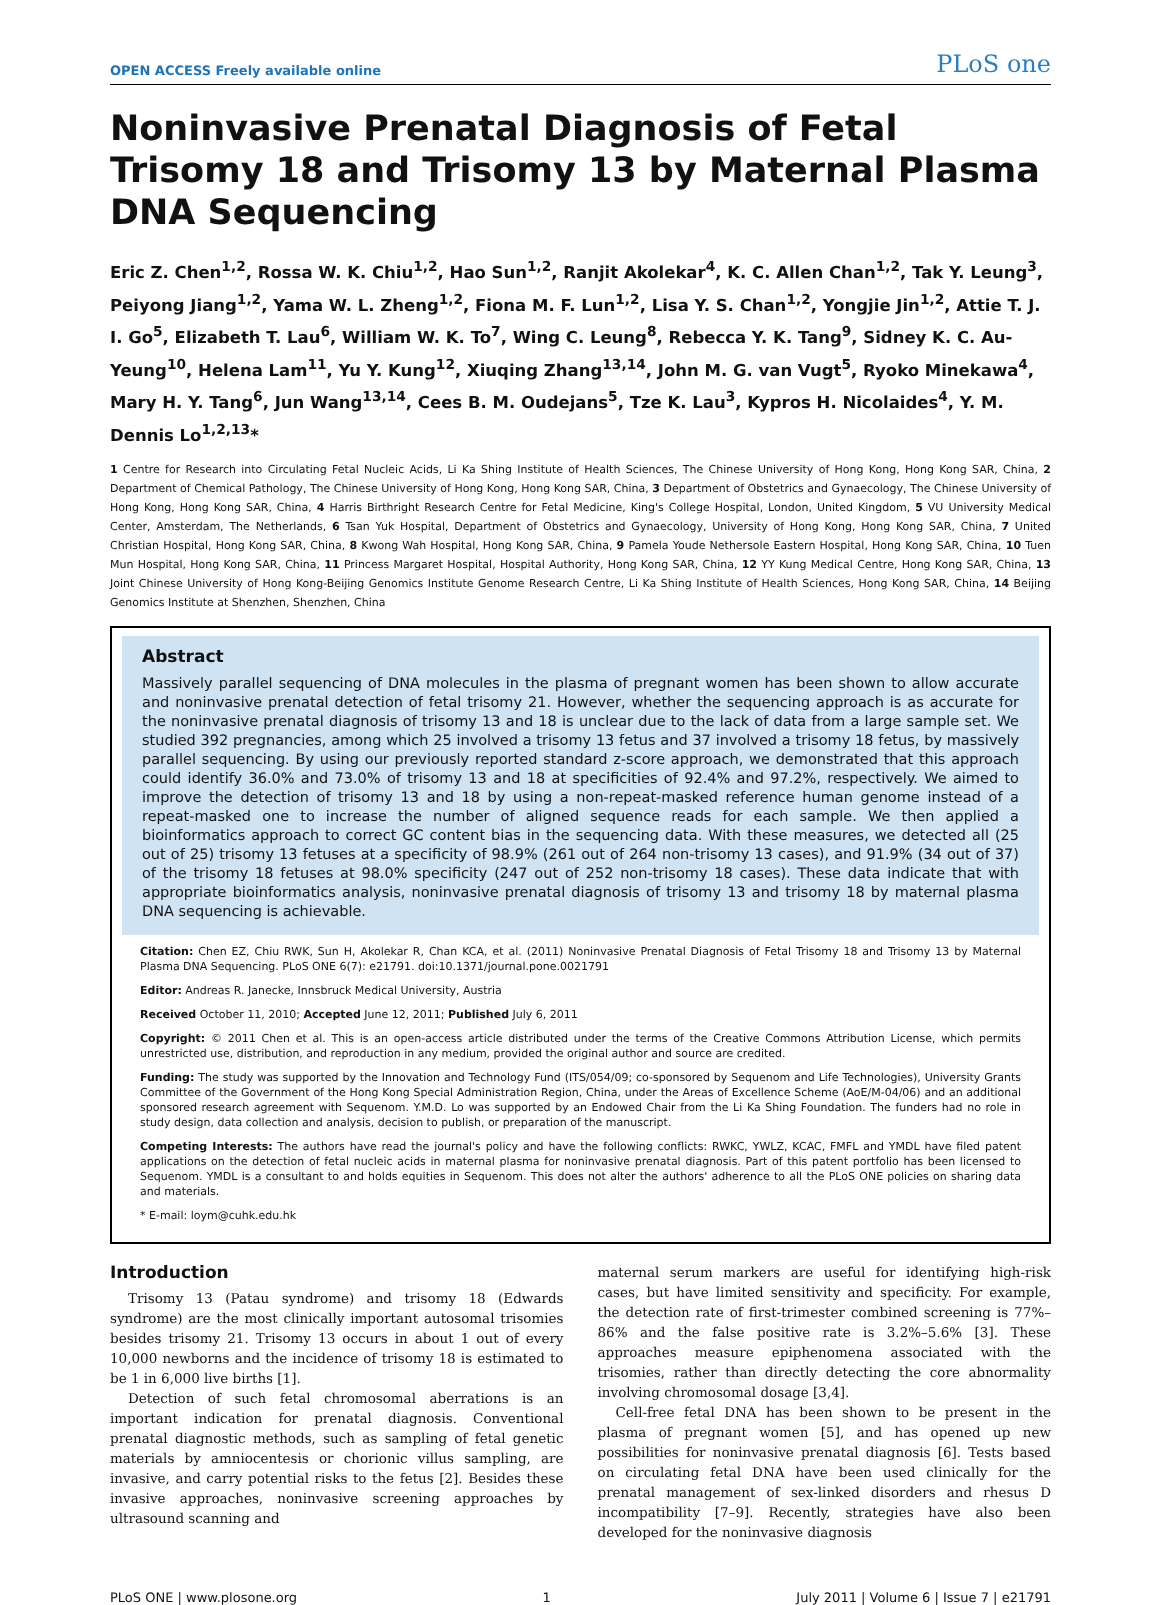OPEN ACCESS Freely available online PLoS one
Noninvasive Prenatal Diagnosis of Fetal Trisomy 18 and Trisomy 13 by Maternal Plasma DNA Sequencing
Eric Z. Chen<sup>1,2</sup>, Rossa W. K. Chiu<sup>1,2</sup>, Hao Sun<sup>1,2</sup>, Ranjit Akolekar<sup>4</sup>, K. C. Allen Chan<sup>1,2</sup>, Tak Y. Leung<sup>3</sup>, Peiyong Jiang<sup>1,2</sup>, Yama W. L. Zheng<sup>1,2</sup>, Fiona M. F. Lun<sup>1,2</sup>, Lisa Y. S. Chan<sup>1,2</sup>, Yongjie Jin<sup>1,2</sup>, Attie T. J. I. Go<sup>5</sup>, Elizabeth T. Lau<sup>6</sup>, William W. K. To<sup>7</sup>, Wing C. Leung<sup>8</sup>, Rebecca Y. K. Tang<sup>9</sup>, Sidney K. C. Au-Yeung<sup>10</sup>, Helena Lam<sup>11</sup>, Yu Y. Kung<sup>12</sup>, Xiuqing Zhang<sup>13,14</sup>, John M. G. van Vugt<sup>5</sup>, Ryoko Minekawa<sup>4</sup>, Mary H. Y. Tang<sup>6</sup>, Jun Wang<sup>13,14</sup>, Cees B. M. Oudejans<sup>5</sup>, Tze K. Lau<sup>3</sup>, Kypros H. Nicolaides<sup>4</sup>, Y. M. Dennis Lo<sup>1,2,13</sup>*
1 Centre for Research into Circulating Fetal Nucleic Acids, Li Ka Shing Institute of Health Sciences, The Chinese University of Hong Kong, Hong Kong SAR, China, 2 Department of Chemical Pathology, The Chinese University of Hong Kong, Hong Kong SAR, China, 3 Department of Obstetrics and Gynaecology, The Chinese University of Hong Kong, Hong Kong SAR, China, 4 Harris Birthright Research Centre for Fetal Medicine, King's College Hospital, London, United Kingdom, 5 VU University Medical Center, Amsterdam, The Netherlands, 6 Tsan Yuk Hospital, Department of Obstetrics and Gynaecology, University of Hong Kong, Hong Kong SAR, China, 7 United Christian Hospital, Hong Kong SAR, China, 8 Kwong Wah Hospital, Hong Kong SAR, China, 9 Pamela Youde Nethersole Eastern Hospital, Hong Kong SAR, China, 10 Tuen Mun Hospital, Hong Kong SAR, China, 11 Princess Margaret Hospital, Hospital Authority, Hong Kong SAR, China, 12 YY Kung Medical Centre, Hong Kong SAR, China, 13 Joint Chinese University of Hong Kong-Beijing Genomics Institute Genome Research Centre, Li Ka Shing Institute of Health Sciences, Hong Kong SAR, China, 14 Beijing Genomics Institute at Shenzhen, Shenzhen, China
Abstract
Massively parallel sequencing of DNA molecules in the plasma of pregnant women has been shown to allow accurate and noninvasive prenatal detection of fetal trisomy 21. However, whether the sequencing approach is as accurate for the noninvasive prenatal diagnosis of trisomy 13 and 18 is unclear due to the lack of data from a large sample set. We studied 392 pregnancies, among which 25 involved a trisomy 13 fetus and 37 involved a trisomy 18 fetus, by massively parallel sequencing. By using our previously reported standard z-score approach, we demonstrated that this approach could identify 36.0% and 73.0% of trisomy 13 and 18 at specificities of 92.4% and 97.2%, respectively. We aimed to improve the detection of trisomy 13 and 18 by using a non-repeat-masked reference human genome instead of a repeat-masked one to increase the number of aligned sequence reads for each sample. We then applied a bioinformatics approach to correct GC content bias in the sequencing data. With these measures, we detected all (25 out of 25) trisomy 13 fetuses at a specificity of 98.9% (261 out of 264 non-trisomy 13 cases), and 91.9% (34 out of 37) of the trisomy 18 fetuses at 98.0% specificity (247 out of 252 non-trisomy 18 cases). These data indicate that with appropriate bioinformatics analysis, noninvasive prenatal diagnosis of trisomy 13 and trisomy 18 by maternal plasma DNA sequencing is achievable.
Citation: Chen EZ, Chiu RWK, Sun H, Akolekar R, Chan KCA, et al. (2011) Noninvasive Prenatal Diagnosis of Fetal Trisomy 18 and Trisomy 13 by Maternal Plasma DNA Sequencing. PLoS ONE 6(7): e21791. doi:10.1371/journal.pone.0021791
Editor: Andreas R. Janecke, Innsbruck Medical University, Austria
Received October 11, 2010; Accepted June 12, 2011; Published July 6, 2011
Copyright: © 2011 Chen et al. This is an open-access article distributed under the terms of the Creative Commons Attribution License, which permits unrestricted use, distribution, and reproduction in any medium, provided the original author and source are credited.
Funding: The study was supported by the Innovation and Technology Fund (ITS/054/09; co-sponsored by Sequenom and Life Technologies), University Grants Committee of the Government of the Hong Kong Special Administration Region, China, under the Areas of Excellence Scheme (AoE/M-04/06) and an additional sponsored research agreement with Sequenom. Y.M.D. Lo was supported by an Endowed Chair from the Li Ka Shing Foundation. The funders had no role in study design, data collection and analysis, decision to publish, or preparation of the manuscript.
Competing Interests: The authors have read the journal's policy and have the following conflicts: RWKC, YWLZ, KCAC, FMFL and YMDL have filed patent applications on the detection of fetal nucleic acids in maternal plasma for noninvasive prenatal diagnosis. Part of this patent portfolio has been licensed to Sequenom. YMDL is a consultant to and holds equities in Sequenom. This does not alter the authors' adherence to all the PLoS ONE policies on sharing data and materials.
* E-mail: loym@cuhk.edu.hk
Introduction
Trisomy 13 (Patau syndrome) and trisomy 18 (Edwards syndrome) are the most clinically important autosomal trisomies besides trisomy 21. Trisomy 13 occurs in about 1 out of every 10,000 newborns and the incidence of trisomy 18 is estimated to be 1 in 6,000 live births [1].
Detection of such fetal chromosomal aberrations is an important indication for prenatal diagnosis. Conventional prenatal diagnostic methods, such as sampling of fetal genetic materials by amniocentesis or chorionic villus sampling, are invasive, and carry potential risks to the fetus [2]. Besides these invasive approaches, noninvasive screening approaches by ultrasound scanning and
maternal serum markers are useful for identifying high-risk cases, but have limited sensitivity and specificity. For example, the detection rate of first-trimester combined screening is 77%–86% and the false positive rate is 3.2%–5.6% [3]. These approaches measure epiphenomena associated with the trisomies, rather than directly detecting the core abnormality involving chromosomal dosage [3,4].
Cell-free fetal DNA has been shown to be present in the plasma of pregnant women [5], and has opened up new possibilities for noninvasive prenatal diagnosis [6]. Tests based on circulating fetal DNA have been used clinically for the prenatal management of sex-linked disorders and rhesus D incompatibility [7–9]. Recently, strategies have also been developed for the noninvasive diagnosis
PLoS ONE | www.plosone.org 1 July 2011 | Volume 6 | Issue 7 | e21791